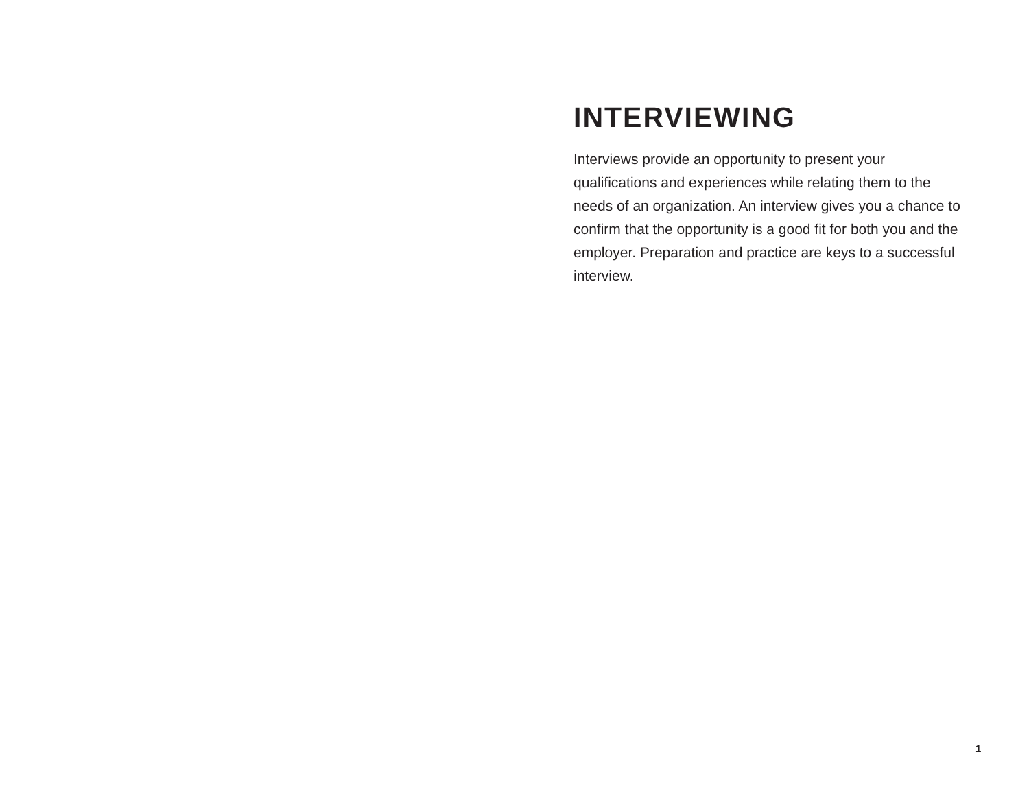INTERVIEWING
Interviews provide an opportunity to present your qualifications and experiences while relating them to the needs of an organization. An interview gives you a chance to confirm that the opportunity is a good fit for both you and the employer. Preparation and practice are keys to a successful interview.
1